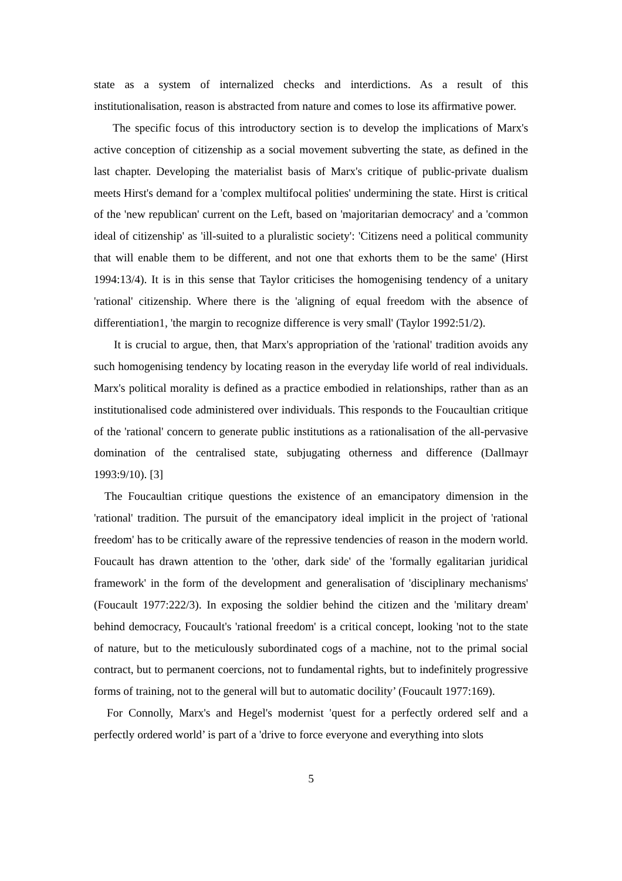state as a system of internalized checks and interdictions. As a result of this institutionalisation, reason is abstracted from nature and comes to lose its affirmative power.
The specific focus of this introductory section is to develop the implications of Marx's active conception of citizenship as a social movement subverting the state, as defined in the last chapter. Developing the materialist basis of Marx's critique of public-private dualism meets Hirst's demand for a 'complex multifocal polities' undermining the state. Hirst is critical of the 'new republican' current on the Left, based on 'majoritarian democracy' and a 'common ideal of citizenship' as 'ill-suited to a pluralistic society': 'Citizens need a political community that will enable them to be different, and not one that exhorts them to be the same' (Hirst 1994:13/4). It is in this sense that Taylor criticises the homogenising tendency of a unitary 'rational' citizenship. Where there is the 'aligning of equal freedom with the absence of differentiation1, 'the margin to recognize difference is very small' (Taylor 1992:51/2).
It is crucial to argue, then, that Marx's appropriation of the 'rational' tradition avoids any such homogenising tendency by locating reason in the everyday life world of real individuals. Marx's political morality is defined as a practice embodied in relationships, rather than as an institutionalised code administered over individuals. This responds to the Foucaultian critique of the 'rational' concern to generate public institutions as a rationalisation of the all-pervasive domination of the centralised state, subjugating otherness and difference (Dallmayr 1993:9/10). [3]
The Foucaultian critique questions the existence of an emancipatory dimension in the 'rational' tradition. The pursuit of the emancipatory ideal implicit in the project of 'rational freedom' has to be critically aware of the repressive tendencies of reason in the modern world. Foucault has drawn attention to the 'other, dark side' of the 'formally egalitarian juridical framework' in the form of the development and generalisation of 'disciplinary mechanisms' (Foucault 1977:222/3). In exposing the soldier behind the citizen and the 'military dream' behind democracy, Foucault's 'rational freedom' is a critical concept, looking 'not to the state of nature, but to the meticulously subordinated cogs of a machine, not to the primal social contract, but to permanent coercions, not to fundamental rights, but to indefinitely progressive forms of training, not to the general will but to automatic docility’ (Foucault 1977:169).
For Connolly, Marx's and Hegel's modernist 'quest for a perfectly ordered self and a perfectly ordered world’ is part of a 'drive to force everyone and everything into slots
5